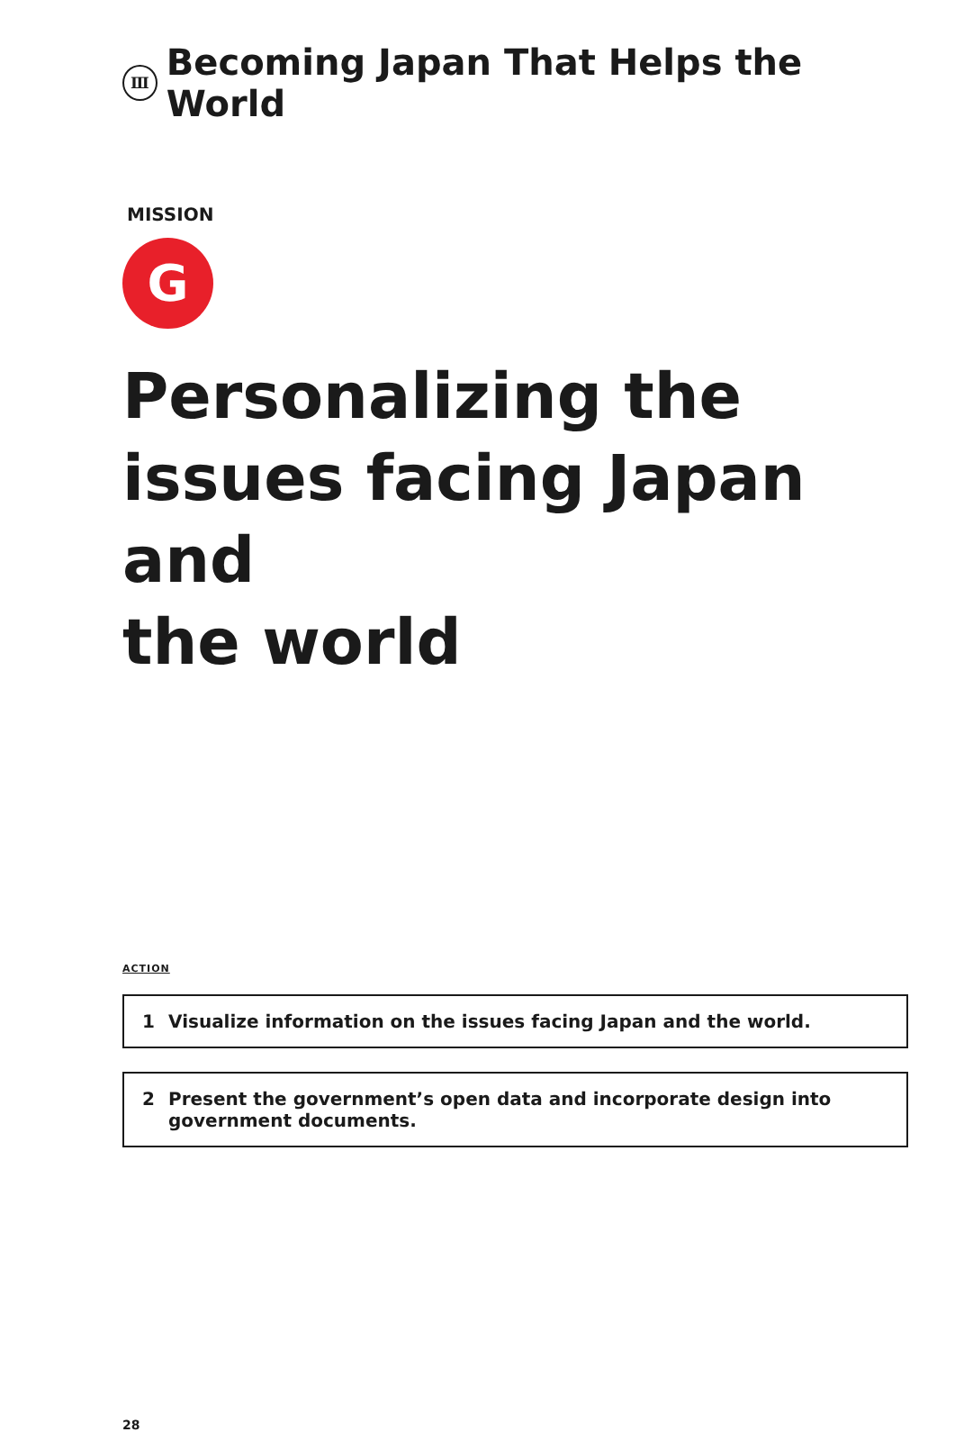Ⅲ Becoming Japan That Helps the World
MISSION
G
Personalizing the issues facing Japan and
the world
ACTION
1 Visualize information on the issues facing Japan and the world.
2 Present the government’s open data and incorporate design into
government documents.
28